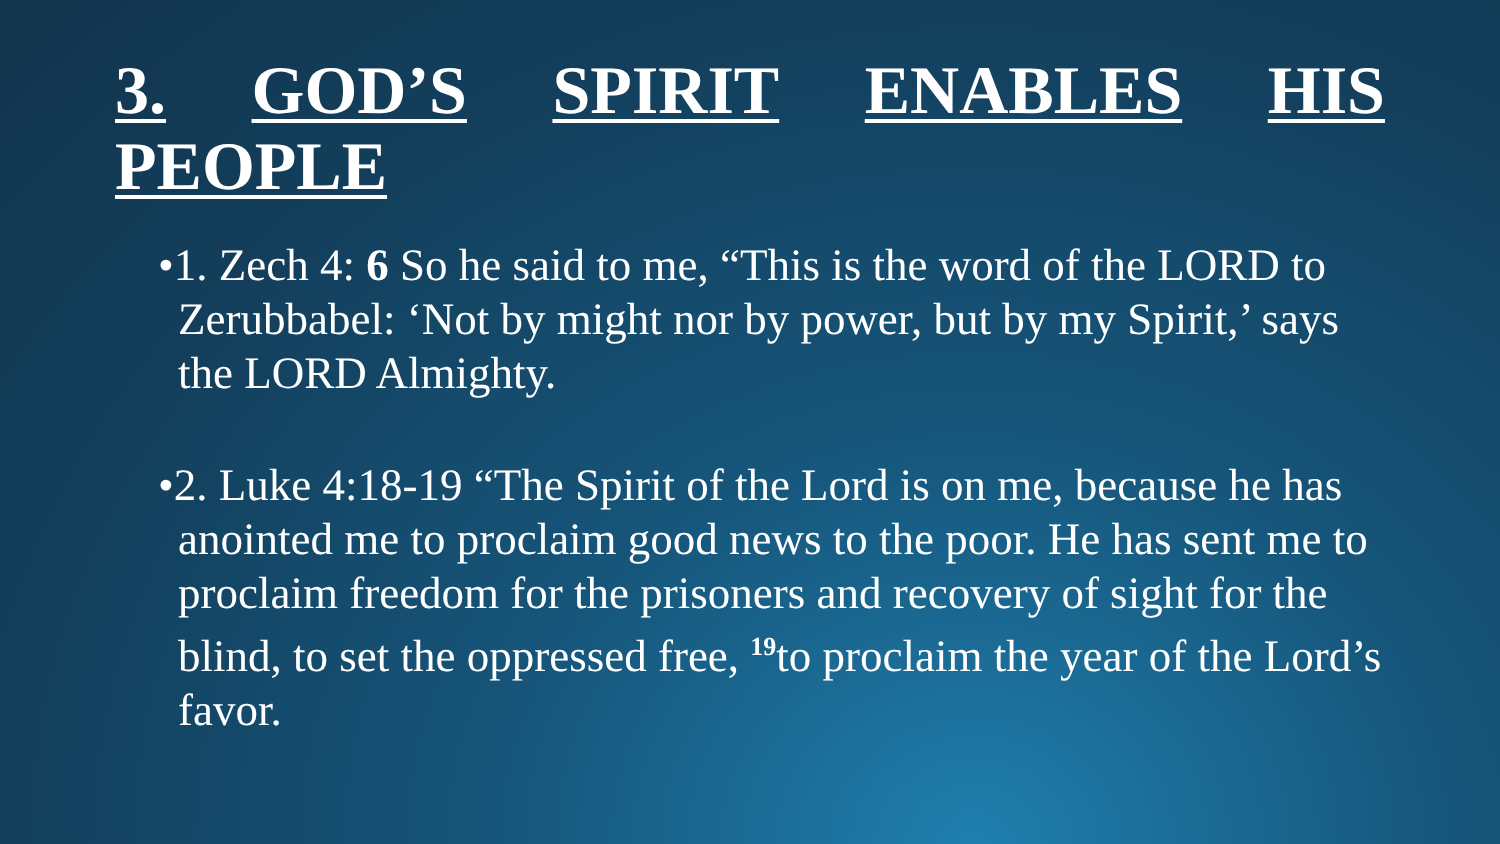3. GOD’S SPIRIT ENABLES HIS
PEOPLE
•1. Zech 4: 6 So he said to me, “This is the word of the LORD to Zerubbabel: ‘Not by might nor by power, but by my Spirit,’ says the LORD Almighty.
•2. Luke 4:18-19 “The Spirit of the Lord is on me, because he has anointed me to proclaim good news to the poor. He has sent me to proclaim freedom for the prisoners and recovery of sight for the blind, to set the oppressed free, <sup>19</sup>to proclaim the year of the Lord’s favor.